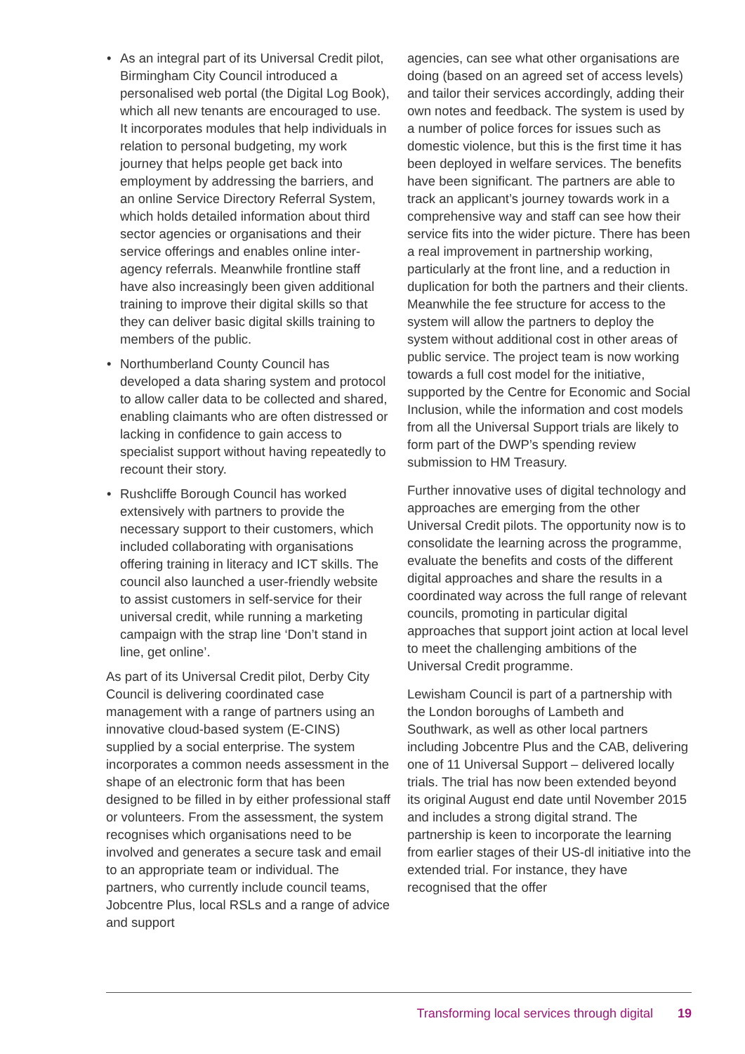• As an integral part of its Universal Credit pilot, Birmingham City Council introduced a personalised web portal (the Digital Log Book), which all new tenants are encouraged to use. It incorporates modules that help individuals in relation to personal budgeting, my work journey that helps people get back into employment by addressing the barriers, and an online Service Directory Referral System, which holds detailed information about third sector agencies or organisations and their service offerings and enables online inter-agency referrals. Meanwhile frontline staff have also increasingly been given additional training to improve their digital skills so that they can deliver basic digital skills training to members of the public.
• Northumberland County Council has developed a data sharing system and protocol to allow caller data to be collected and shared, enabling claimants who are often distressed or lacking in confidence to gain access to specialist support without having repeatedly to recount their story.
• Rushcliffe Borough Council has worked extensively with partners to provide the necessary support to their customers, which included collaborating with organisations offering training in literacy and ICT skills. The council also launched a user-friendly website to assist customers in self-service for their universal credit, while running a marketing campaign with the strap line ‘Don’t stand in line, get online’.
As part of its Universal Credit pilot, Derby City Council is delivering coordinated case management with a range of partners using an innovative cloud-based system (E-CINS) supplied by a social enterprise. The system incorporates a common needs assessment in the shape of an electronic form that has been designed to be filled in by either professional staff or volunteers. From the assessment, the system recognises which organisations need to be involved and generates a secure task and email to an appropriate team or individual. The partners, who currently include council teams, Jobcentre Plus, local RSLs and a range of advice and support
agencies, can see what other organisations are doing (based on an agreed set of access levels) and tailor their services accordingly, adding their own notes and feedback. The system is used by a number of police forces for issues such as domestic violence, but this is the first time it has been deployed in welfare services. The benefits have been significant. The partners are able to track an applicant’s journey towards work in a comprehensive way and staff can see how their service fits into the wider picture. There has been a real improvement in partnership working, particularly at the front line, and a reduction in duplication for both the partners and their clients. Meanwhile the fee structure for access to the system will allow the partners to deploy the system without additional cost in other areas of public service. The project team is now working towards a full cost model for the initiative, supported by the Centre for Economic and Social Inclusion, while the information and cost models from all the Universal Support trials are likely to form part of the DWP’s spending review submission to HM Treasury.
Further innovative uses of digital technology and approaches are emerging from the other Universal Credit pilots. The opportunity now is to consolidate the learning across the programme, evaluate the benefits and costs of the different digital approaches and share the results in a coordinated way across the full range of relevant councils, promoting in particular digital approaches that support joint action at local level to meet the challenging ambitions of the Universal Credit programme.
Lewisham Council is part of a partnership with the London boroughs of Lambeth and Southwark, as well as other local partners including Jobcentre Plus and the CAB, delivering one of 11 Universal Support – delivered locally trials. The trial has now been extended beyond its original August end date until November 2015 and includes a strong digital strand. The partnership is keen to incorporate the learning from earlier stages of their US-dl initiative into the extended trial. For instance, they have recognised that the offer
Transforming local services through digital 19